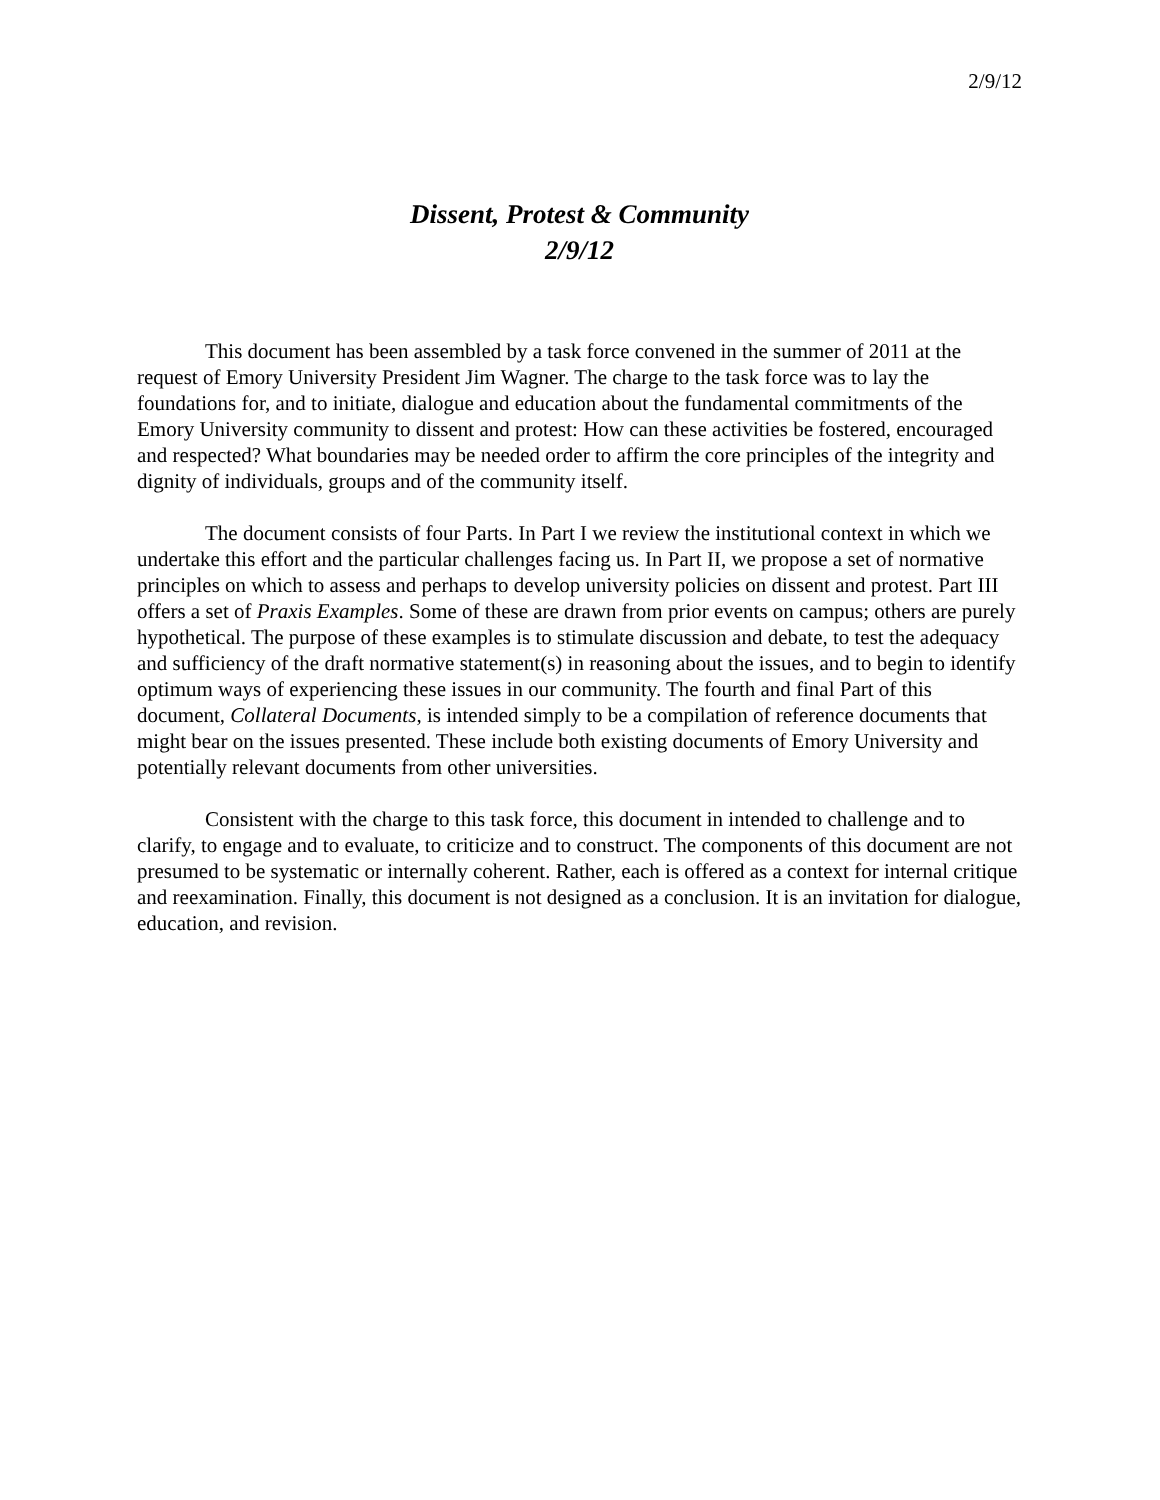2/9/12
Dissent, Protest & Community
2/9/12
This document has been assembled by a task force convened in the summer of 2011 at the request of Emory University President Jim Wagner. The charge to the task force was to lay the foundations for, and to initiate, dialogue and education about the fundamental commitments of the Emory University community to dissent and protest: How can these activities be fostered, encouraged and respected? What boundaries may be needed order to affirm the core principles of the integrity and dignity of individuals, groups and of the community itself.
The document consists of four Parts. In Part I we review the institutional context in which we undertake this effort and the particular challenges facing us. In Part II, we propose a set of normative principles on which to assess and perhaps to develop university policies on dissent and protest. Part III offers a set of Praxis Examples. Some of these are drawn from prior events on campus; others are purely hypothetical. The purpose of these examples is to stimulate discussion and debate, to test the adequacy and sufficiency of the draft normative statement(s) in reasoning about the issues, and to begin to identify optimum ways of experiencing these issues in our community. The fourth and final Part of this document, Collateral Documents, is intended simply to be a compilation of reference documents that might bear on the issues presented. These include both existing documents of Emory University and potentially relevant documents from other universities.
Consistent with the charge to this task force, this document in intended to challenge and to clarify, to engage and to evaluate, to criticize and to construct. The components of this document are not presumed to be systematic or internally coherent. Rather, each is offered as a context for internal critique and reexamination. Finally, this document is not designed as a conclusion. It is an invitation for dialogue, education, and revision.